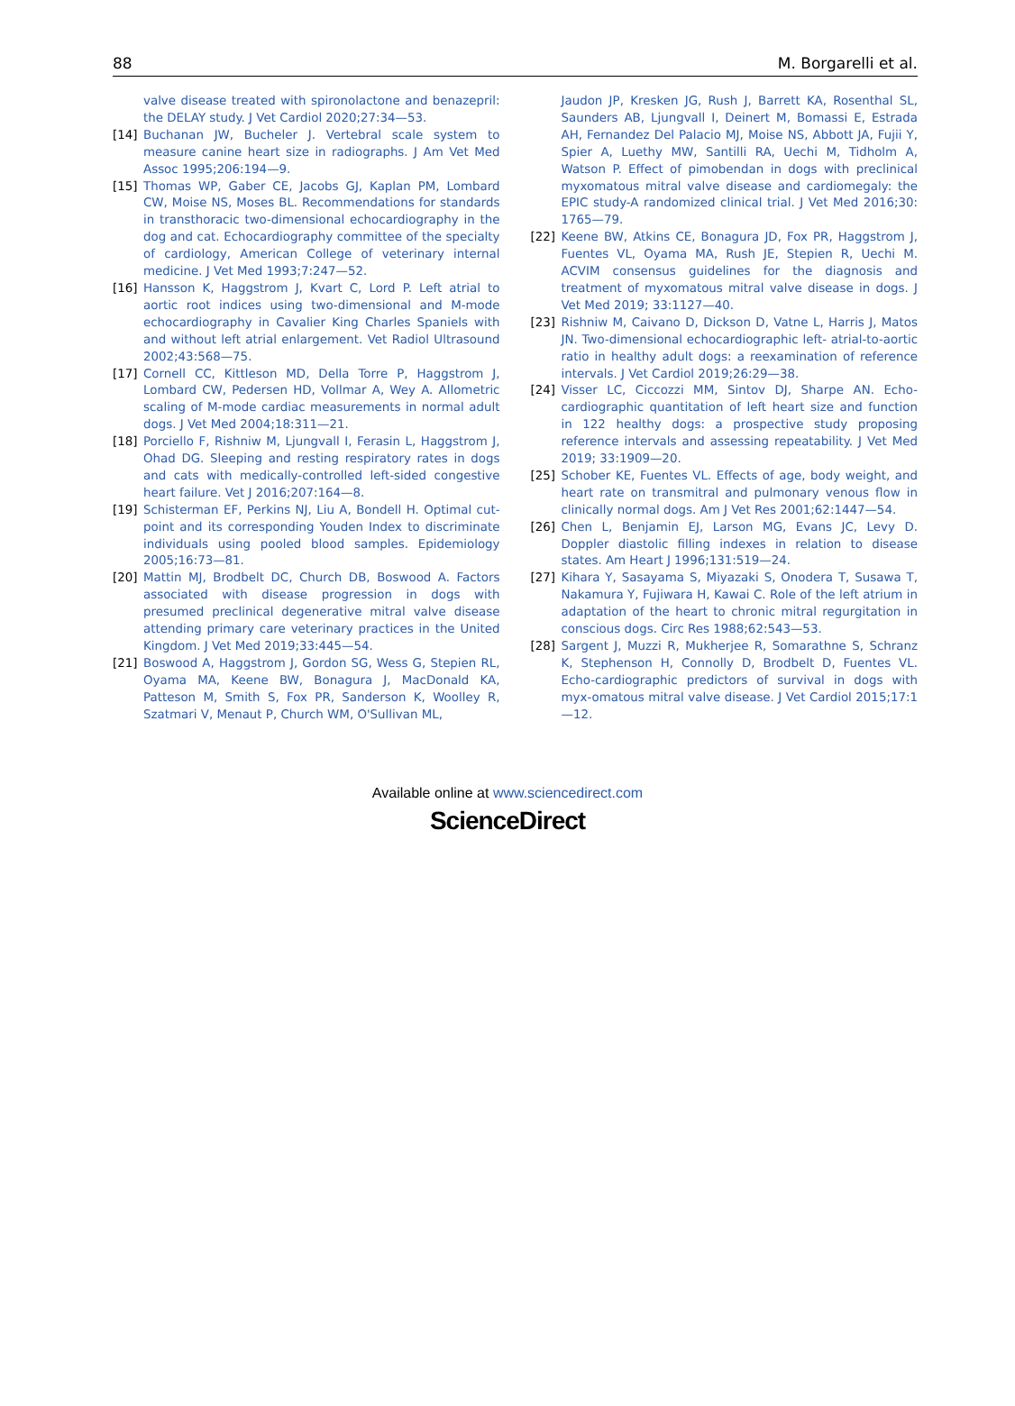88 M. Borgarelli et al.
valve disease treated with spironolactone and benazepril: the DELAY study. J Vet Cardiol 2020;27:34—53.
[14] Buchanan JW, Bucheler J. Vertebral scale system to measure canine heart size in radiographs. J Am Vet Med Assoc 1995;206:194—9.
[15] Thomas WP, Gaber CE, Jacobs GJ, Kaplan PM, Lombard CW, Moise NS, Moses BL. Recommendations for standards in transthoracic two-dimensional echocardiography in the dog and cat. Echocardiography committee of the specialty of cardiology, American College of veterinary internal medicine. J Vet Med 1993;7:247—52.
[16] Hansson K, Haggstrom J, Kvart C, Lord P. Left atrial to aortic root indices using two-dimensional and M-mode echocardiography in Cavalier King Charles Spaniels with and without left atrial enlargement. Vet Radiol Ultrasound 2002;43:568—75.
[17] Cornell CC, Kittleson MD, Della Torre P, Haggstrom J, Lombard CW, Pedersen HD, Vollmar A, Wey A. Allometric scaling of M-mode cardiac measurements in normal adult dogs. J Vet Med 2004;18:311—21.
[18] Porciello F, Rishniw M, Ljungvall I, Ferasin L, Haggstrom J, Ohad DG. Sleeping and resting respiratory rates in dogs and cats with medically-controlled left-sided congestive heart failure. Vet J 2016;207:164—8.
[19] Schisterman EF, Perkins NJ, Liu A, Bondell H. Optimal cut-point and its corresponding Youden Index to discriminate individuals using pooled blood samples. Epidemiology 2005;16:73—81.
[20] Mattin MJ, Brodbelt DC, Church DB, Boswood A. Factors associated with disease progression in dogs with presumed preclinical degenerative mitral valve disease attending primary care veterinary practices in the United Kingdom. J Vet Med 2019;33:445—54.
[21] Boswood A, Haggstrom J, Gordon SG, Wess G, Stepien RL, Oyama MA, Keene BW, Bonagura J, MacDonald KA, Patteson M, Smith S, Fox PR, Sanderson K, Woolley R, Szatmari V, Menaut P, Church WM, O'Sullivan ML,
Jaudon JP, Kresken JG, Rush J, Barrett KA, Rosenthal SL, Saunders AB, Ljungvall I, Deinert M, Bomassi E, Estrada AH, Fernandez Del Palacio MJ, Moise NS, Abbott JA, Fujii Y, Spier A, Luethy MW, Santilli RA, Uechi M, Tidholm A, Watson P. Effect of pimobendan in dogs with preclinical myxomatous mitral valve disease and cardiomegaly: the EPIC study-A randomized clinical trial. J Vet Med 2016;30: 1765—79.
[22] Keene BW, Atkins CE, Bonagura JD, Fox PR, Haggstrom J, Fuentes VL, Oyama MA, Rush JE, Stepien R, Uechi M. ACVIM consensus guidelines for the diagnosis and treatment of myxomatous mitral valve disease in dogs. J Vet Med 2019; 33:1127—40.
[23] Rishniw M, Caivano D, Dickson D, Vatne L, Harris J, Matos JN. Two-dimensional echocardiographic left- atrial-to-aortic ratio in healthy adult dogs: a reexamination of reference intervals. J Vet Cardiol 2019;26:29—38.
[24] Visser LC, Ciccozzi MM, Sintov DJ, Sharpe AN. Echo-cardiographic quantitation of left heart size and function in 122 healthy dogs: a prospective study proposing reference intervals and assessing repeatability. J Vet Med 2019; 33:1909—20.
[25] Schober KE, Fuentes VL. Effects of age, body weight, and heart rate on transmitral and pulmonary venous flow in clinically normal dogs. Am J Vet Res 2001;62:1447—54.
[26] Chen L, Benjamin EJ, Larson MG, Evans JC, Levy D. Doppler diastolic filling indexes in relation to disease states. Am Heart J 1996;131:519—24.
[27] Kihara Y, Sasayama S, Miyazaki S, Onodera T, Susawa T, Nakamura Y, Fujiwara H, Kawai C. Role of the left atrium in adaptation of the heart to chronic mitral regurgitation in conscious dogs. Circ Res 1988;62:543—53.
[28] Sargent J, Muzzi R, Mukherjee R, Somarathne S, Schranz K, Stephenson H, Connolly D, Brodbelt D, Fuentes VL. Echo-cardiographic predictors of survival in dogs with myx-omatous mitral valve disease. J Vet Cardiol 2015;17:1—12.
Available online at www.sciencedirect.com
ScienceDirect